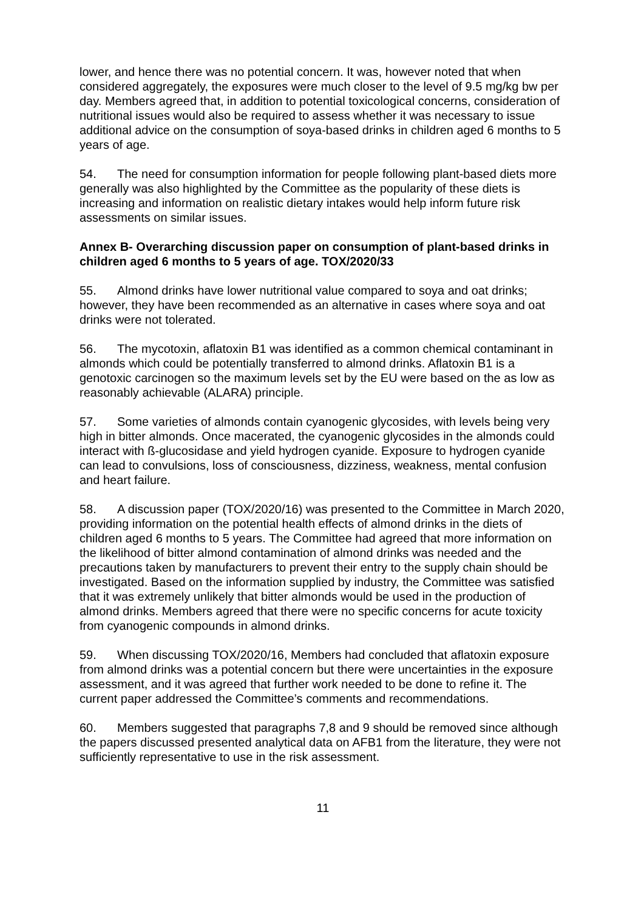lower, and hence there was no potential concern. It was, however noted that when considered aggregately, the exposures were much closer to the level of 9.5 mg/kg bw per day. Members agreed that, in addition to potential toxicological concerns, consideration of nutritional issues would also be required to assess whether it was necessary to issue additional advice on the consumption of soya-based drinks in children aged 6 months to 5 years of age.
54. The need for consumption information for people following plant-based diets more generally was also highlighted by the Committee as the popularity of these diets is increasing and information on realistic dietary intakes would help inform future risk assessments on similar issues.
Annex B- Overarching discussion paper on consumption of plant-based drinks in children aged 6 months to 5 years of age. TOX/2020/33
55. Almond drinks have lower nutritional value compared to soya and oat drinks; however, they have been recommended as an alternative in cases where soya and oat drinks were not tolerated.
56. The mycotoxin, aflatoxin B1 was identified as a common chemical contaminant in almonds which could be potentially transferred to almond drinks. Aflatoxin B1 is a genotoxic carcinogen so the maximum levels set by the EU were based on the as low as reasonably achievable (ALARA) principle.
57. Some varieties of almonds contain cyanogenic glycosides, with levels being very high in bitter almonds. Once macerated, the cyanogenic glycosides in the almonds could interact with ß-glucosidase and yield hydrogen cyanide. Exposure to hydrogen cyanide can lead to convulsions, loss of consciousness, dizziness, weakness, mental confusion and heart failure.
58. A discussion paper (TOX/2020/16) was presented to the Committee in March 2020, providing information on the potential health effects of almond drinks in the diets of children aged 6 months to 5 years. The Committee had agreed that more information on the likelihood of bitter almond contamination of almond drinks was needed and the precautions taken by manufacturers to prevent their entry to the supply chain should be investigated. Based on the information supplied by industry, the Committee was satisfied that it was extremely unlikely that bitter almonds would be used in the production of almond drinks. Members agreed that there were no specific concerns for acute toxicity from cyanogenic compounds in almond drinks.
59. When discussing TOX/2020/16, Members had concluded that aflatoxin exposure from almond drinks was a potential concern but there were uncertainties in the exposure assessment, and it was agreed that further work needed to be done to refine it. The current paper addressed the Committee’s comments and recommendations.
60. Members suggested that paragraphs 7,8 and 9 should be removed since although the papers discussed presented analytical data on AFB1 from the literature, they were not sufficiently representative to use in the risk assessment.
11